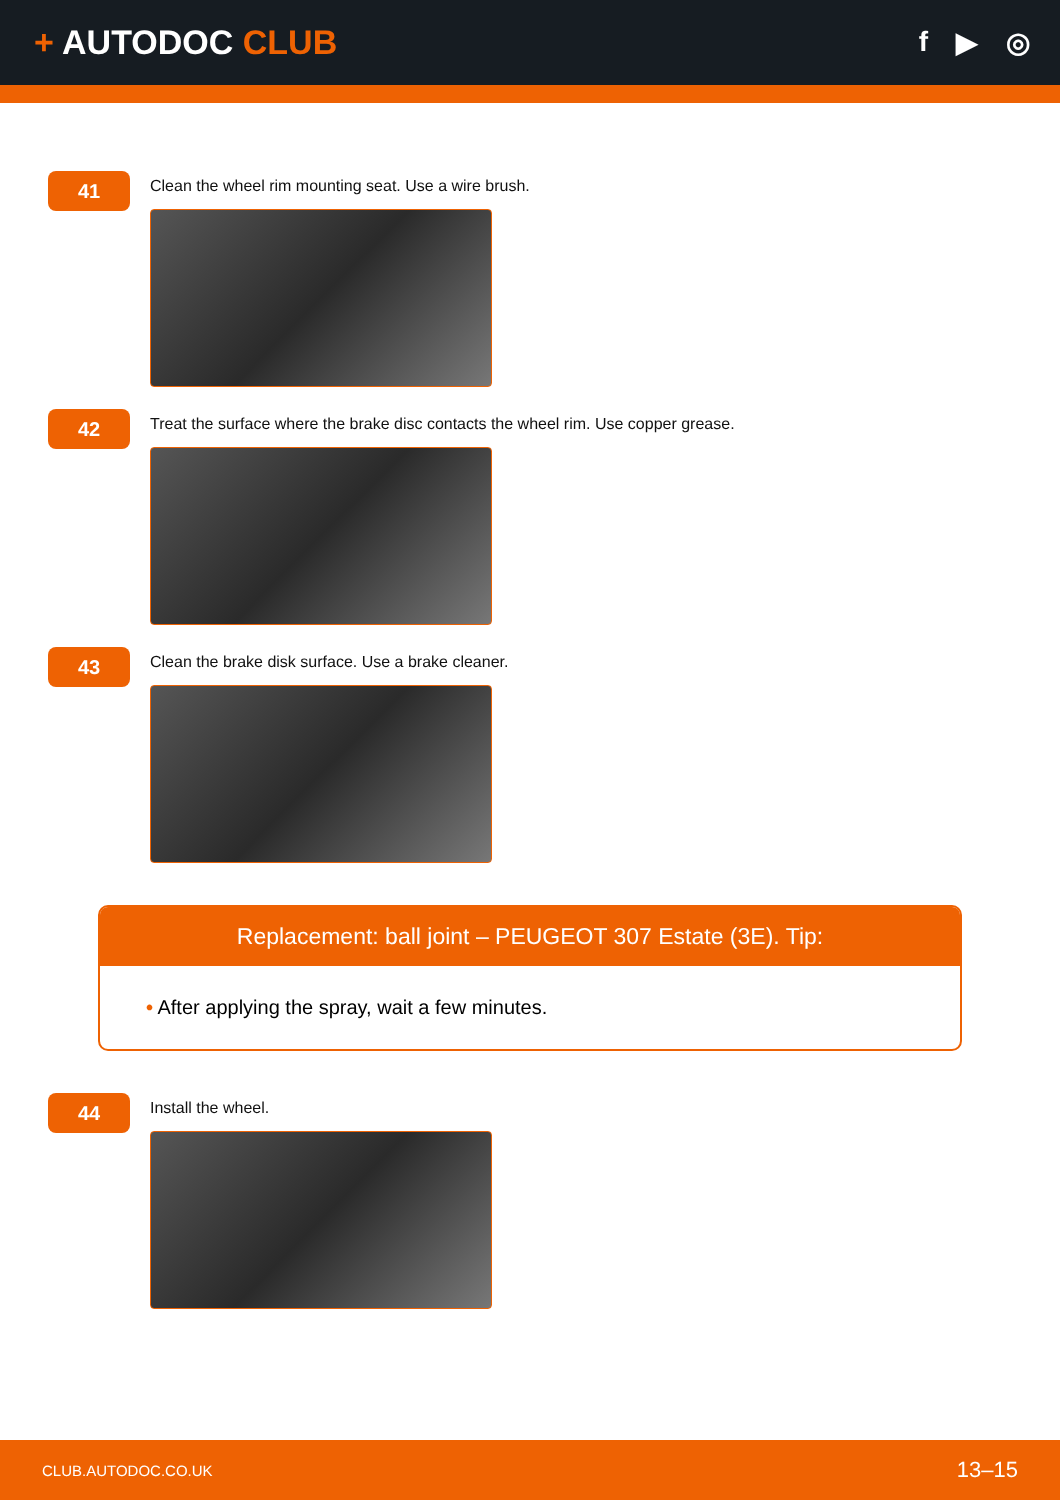+ AUTODOC CLUB
f ▶ ◎
41
Clean the wheel rim mounting seat. Use a wire brush.
42
Treat the surface where the brake disc contacts the wheel rim. Use copper grease.
43
Clean the brake disk surface. Use a brake cleaner.
Replacement: ball joint – PEUGEOT 307 Estate (3E). Tip:
• After applying the spray, wait a few minutes.
44
Install the wheel.
CLUB.AUTODOC.CO.UK 13–15